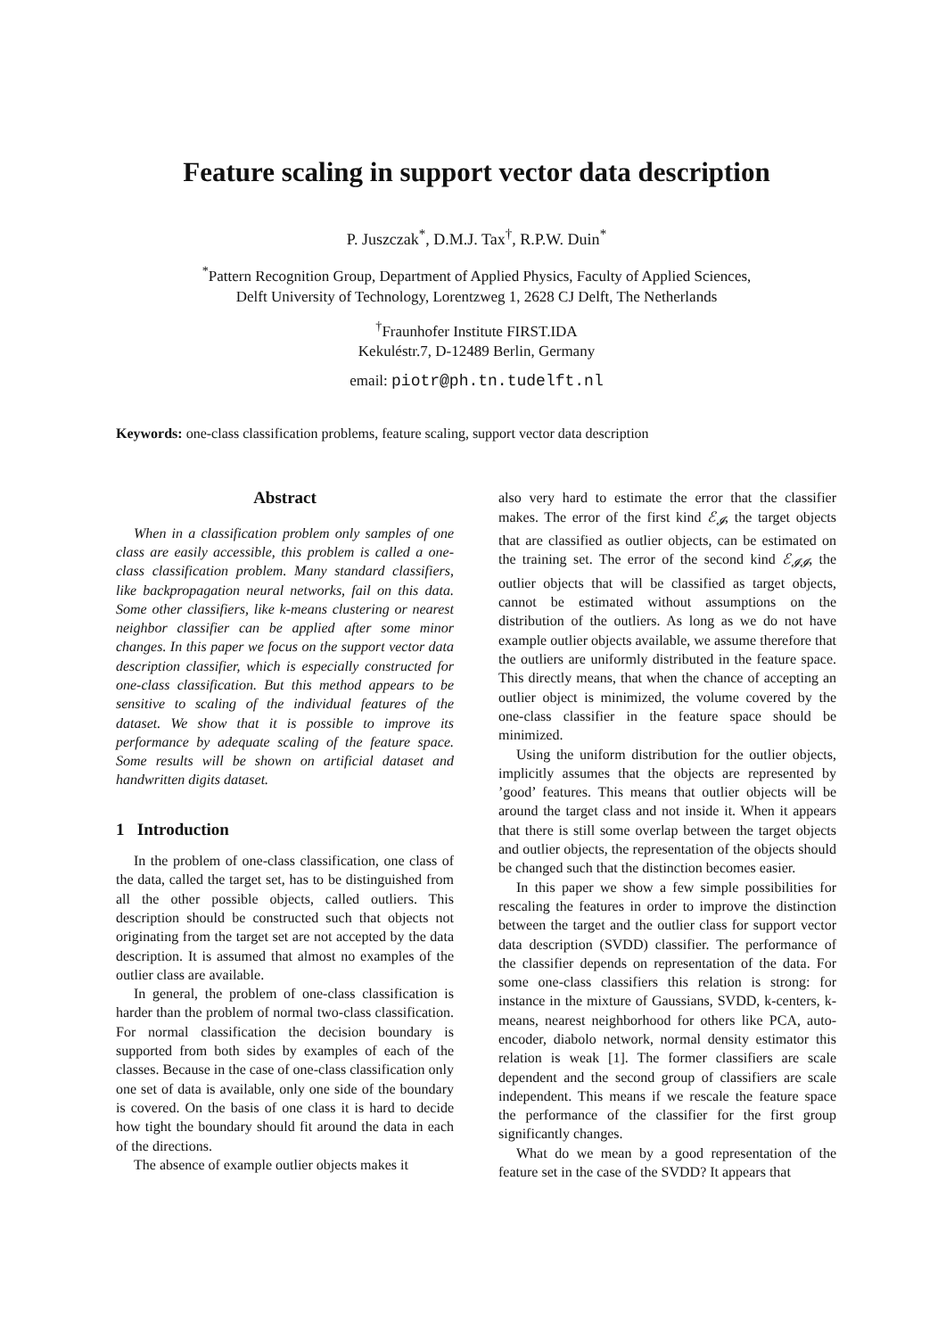Feature scaling in support vector data description
P. Juszczak<sup>*</sup>, D.M.J. Tax<sup>†</sup>, R.P.W. Duin<sup>*</sup>
<sup>*</sup> Pattern Recognition Group, Department of Applied Physics, Faculty of Applied Sciences,
Delft University of Technology, Lorentzweg 1, 2628 CJ Delft, The Netherlands
<sup>†</sup> Fraunhofer Institute FIRST.IDA
Kekuléstr.7, D-12489 Berlin, Germany
email: piotr@ph.tn.tudelft.nl
Keywords: one-class classification problems, feature scaling, support vector data description
Abstract
When in a classification problem only samples of one class are easily accessible, this problem is called a one-class classification problem. Many standard classifiers, like backpropagation neural networks, fail on this data. Some other classifiers, like k-means clustering or nearest neighbor classifier can be applied after some minor changes. In this paper we focus on the support vector data description classifier, which is especially constructed for one-class classification. But this method appears to be sensitive to scaling of the individual features of the dataset. We show that it is possible to improve its performance by adequate scaling of the feature space. Some results will be shown on artificial dataset and handwritten digits dataset.
1 Introduction
In the problem of one-class classification, one class of the data, called the target set, has to be distinguished from all the other possible objects, called outliers. This description should be constructed such that objects not originating from the target set are not accepted by the data description. It is assumed that almost no examples of the outlier class are available.
In general, the problem of one-class classification is harder than the problem of normal two-class classification. For normal classification the decision boundary is supported from both sides by examples of each of the classes. Because in the case of one-class classification only one set of data is available, only one side of the boundary is covered. On the basis of one class it is hard to decide how tight the boundary should fit around the data in each of the directions.
The absence of example outlier objects makes it
also very hard to estimate the error that the classifier makes. The error of the first kind ℰ<sub>𝓘</sub>, the target objects that are classified as outlier objects, can be estimated on the training set. The error of the second kind ℰ<sub>𝓘𝓘</sub>, the outlier objects that will be classified as target objects, cannot be estimated without assumptions on the distribution of the outliers. As long as we do not have example outlier objects available, we assume therefore that the outliers are uniformly distributed in the feature space. This directly means, that when the chance of accepting an outlier object is minimized, the volume covered by the one-class classifier in the feature space should be minimized.
Using the uniform distribution for the outlier objects, implicitly assumes that the objects are represented by ’good’ features. This means that outlier objects will be around the target class and not inside it. When it appears that there is still some overlap between the target objects and outlier objects, the representation of the objects should be changed such that the distinction becomes easier.
In this paper we show a few simple possibilities for rescaling the features in order to improve the distinction between the target and the outlier class for support vector data description (SVDD) classifier. The performance of the classifier depends on representation of the data. For some one-class classifiers this relation is strong: for instance in the mixture of Gaussians, SVDD, k-centers, k-means, nearest neighborhood for others like PCA, auto-encoder, diabolo network, normal density estimator this relation is weak [1]. The former classifiers are scale dependent and the second group of classifiers are scale independent. This means if we rescale the feature space the performance of the classifier for the first group significantly changes.
What do we mean by a good representation of the feature set in the case of the SVDD? It appears that